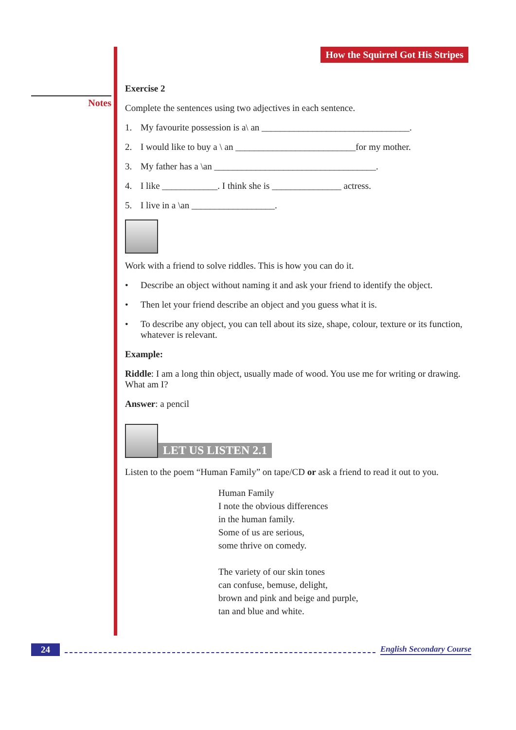Notes
How the Squirrel Got His Stripes
Exercise 2
Complete the sentences using two adjectives in each sentence.
1. My favourite possession is a\ an ________________________________.
2. I would like to buy a \ an __________________________for my mother.
3. My father has a \an ___________________________________.
4. I like ____________. I think she is _______________ actress.
5. I live in a \an __________________.
Work with a friend to solve riddles. This is how you can do it.
• Describe an object without naming it and ask your friend to identify the object.
• Then let your friend describe an object and you guess what it is.
• To describe any object, you can tell about its size, shape, colour, texture or its function, whatever is relevant.
Example:
Riddle: I am a long thin object, usually made of wood. You use me for writing or drawing. What am I?
Answer: a pencil
LET US LISTEN 2.1
Listen to the poem “Human Family” on tape/CD or ask a friend to read it out to you.
Human Family
I note the obvious differences
in the human family.
Some of us are serious,
some thrive on comedy.
The variety of our skin tones
can confuse, bemuse, delight,
brown and pink and beige and purple,
tan and blue and white.
24 English Secondary Course